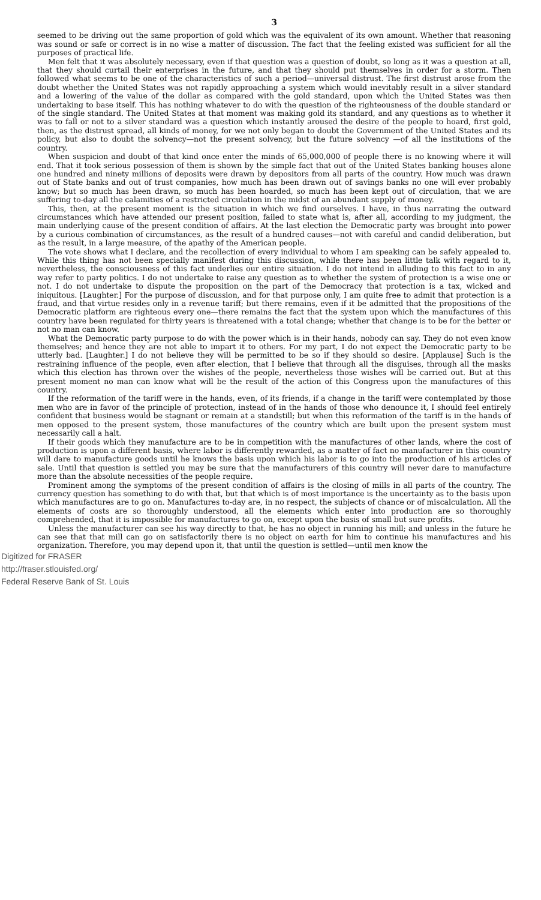3
seemed to be driving out the same proportion of gold which was the equivalent of its own amount. Whether that reasoning was sound or safe or correct is in no wise a matter of discussion. The fact that the feeling existed was sufficient for all the purposes of practical life.
Men felt that it was absolutely necessary, even if that question was a question of doubt, so long as it was a question at all, that they should curtail their enterprises in the future, and that they should put themselves in order for a storm. Then followed what seems to be one of the characteristics of such a period—universal distrust. The first distrust arose from the doubt whether the United States was not rapidly approaching a system which would inevitably result in a silver standard and a lowering of the value of the dollar as compared with the gold standard, upon which the United States was then undertaking to base itself. This has nothing whatever to do with the question of the righteousness of the double standard or of the single standard. The United States at that moment was making gold its standard, and any questions as to whether it was to fall or not to a silver standard was a question which instantly aroused the desire of the people to hoard, first gold, then, as the distrust spread, all kinds of money, for we not only began to doubt the Government of the United States and its policy, but also to doubt the solvency—not the present solvency, but the future solvency —of all the institutions of the country.
When suspicion and doubt of that kind once enter the minds of 65,000,000 of people there is no knowing where it will end. That it took serious possession of them is shown by the simple fact that out of the United States banking houses alone one hundred and ninety millions of deposits were drawn by depositors from all parts of the country. How much was drawn out of State banks and out of trust companies, how much has been drawn out of savings banks no one will ever probably know; but so much has been drawn, so much has been hoarded, so much has been kept out of circulation, that we are suffering to-day all the calamities of a restricted circulation in the midst of an abundant supply of money.
This, then, at the present moment is the situation in which we find ourselves. I have, in thus narrating the outward circumstances which have attended our present position, failed to state what is, after all, according to my judgment, the main underlying cause of the present condition of affairs. At the last election the Democratic party was brought into power by a curious combination of circumstances, as the result of a hundred causes—not with careful and candid deliberation, but as the result, in a large measure, of the apathy of the American people.
The vote shows what I declare, and the recollection of every individual to whom I am speaking can be safely appealed to. While this thing has not been specially manifest during this discussion, while there has been little talk with regard to it, nevertheless, the consciousness of this fact underlies our entire situation. I do not intend in alluding to this fact to in any way refer to party politics. I do not undertake to raise any question as to whether the system of protection is a wise one or not. I do not undertake to dispute the proposition on the part of the Democracy that protection is a tax, wicked and iniquitous. [Laughter.] For the purpose of discussion, and for that purpose only, I am quite free to admit that protection is a fraud, and that virtue resides only in a revenue tariff; but there remains, even if it be admitted that the propositions of the Democratic platform are righteous every one—there remains the fact that the system upon which the manufactures of this country have been regulated for thirty years is threatened with a total change; whether that change is to be for the better or not no man can know.
What the Democratic party purpose to do with the power which is in their hands, nobody can say. They do not even know themselves; and hence they are not able to impart it to others. For my part, I do not expect the Democratic party to be utterly bad. [Laughter.] I do not believe they will be permitted to be so if they should so desire. [Applause] Such is the restraining influence of the people, even after election, that I believe that through all the disguises, through all the masks which this election has thrown over the wishes of the people, nevertheless those wishes will be carried out. But at this present moment no man can know what will be the result of the action of this Congress upon the manufactures of this country.
If the reformation of the tariff were in the hands, even, of its friends, if a change in the tariff were contemplated by those men who are in favor of the principle of protection, instead of in the hands of those who denounce it, I should feel entirely confident that business would be stagnant or remain at a standstill; but when this reformation of the tariff is in the hands of men opposed to the present system, those manufactures of the country which are built upon the present system must necessarily call a halt.
If their goods which they manufacture are to be in competition with the manufactures of other lands, where the cost of production is upon a different basis, where labor is differently rewarded, as a matter of fact no manufacturer in this country will dare to manufacture goods until he knows the basis upon which his labor is to go into the production of his articles of sale. Until that question is settled you may be sure that the manufacturers of this country will never dare to manufacture more than the absolute necessities of the people require.
Prominent among the symptoms of the present condition of affairs is the closing of mills in all parts of the country. The currency question has something to do with that, but that which is of most importance is the uncertainty as to the basis upon which manufactures are to go on. Manufactures to-day are, in no respect, the subjects of chance or of miscalculation. All the elements of costs are so thoroughly understood, all the elements which enter into production are so thoroughly comprehended, that it is impossible for manufactures to go on, except upon the basis of small but sure profits.
Unless the manufacturer can see his way directly to that, he has no object in running his mill; and unless in the future he can see that that mill can go on satisfactorily there is no object on earth for him to continue his manufactures and his organization. Therefore, you may depend upon it, that until the question is settled—until men know the
Digitized for FRASER
http://fraser.stlouisfed.org/
Federal Reserve Bank of St. Louis